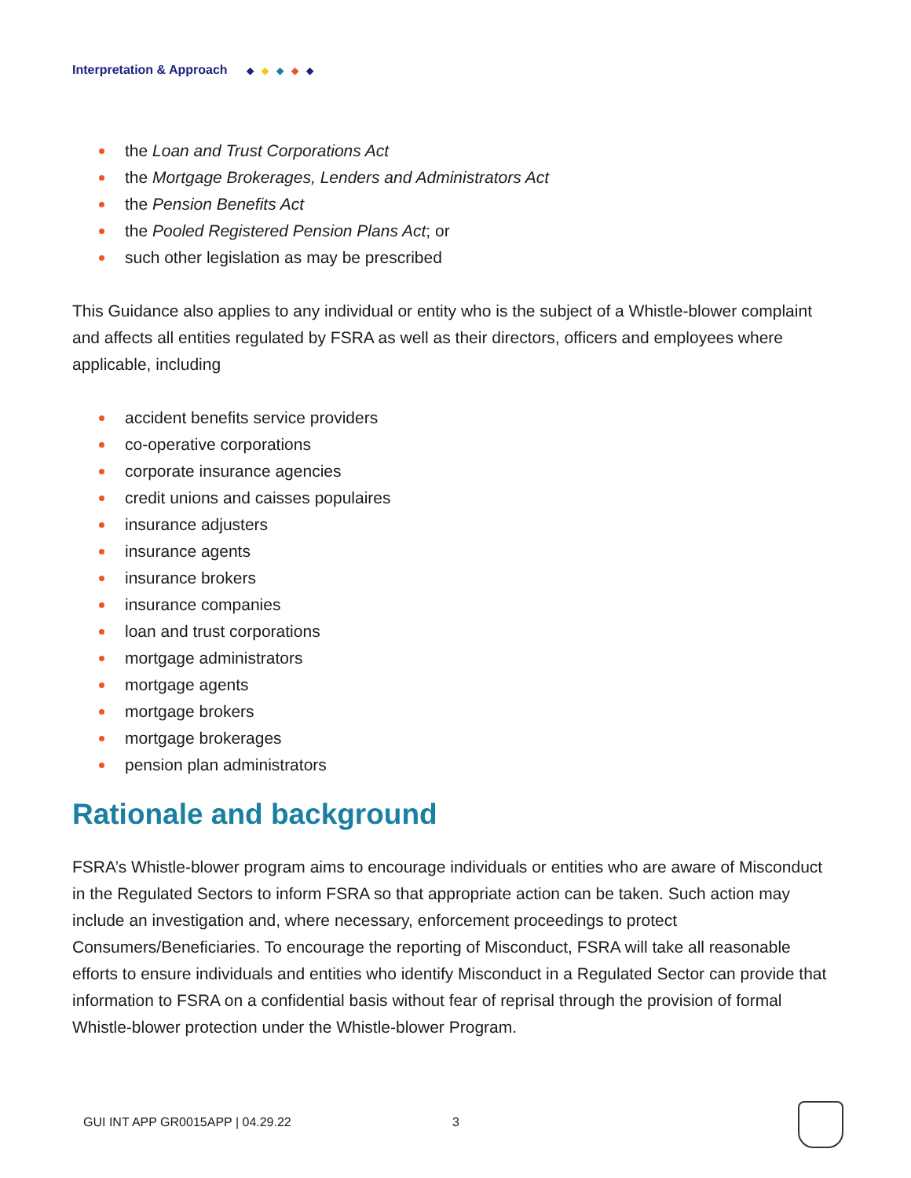Interpretation & Approach ◆ ◆ ◆ ◆ ◆
the Loan and Trust Corporations Act
the Mortgage Brokerages, Lenders and Administrators Act
the Pension Benefits Act
the Pooled Registered Pension Plans Act; or
such other legislation as may be prescribed
This Guidance also applies to any individual or entity who is the subject of a Whistle-blower complaint and affects all entities regulated by FSRA as well as their directors, officers and employees where applicable, including
accident benefits service providers
co-operative corporations
corporate insurance agencies
credit unions and caisses populaires
insurance adjusters
insurance agents
insurance brokers
insurance companies
loan and trust corporations
mortgage administrators
mortgage agents
mortgage brokers
mortgage brokerages
pension plan administrators
Rationale and background
FSRA’s Whistle-blower program aims to encourage individuals or entities who are aware of Misconduct in the Regulated Sectors to inform FSRA so that appropriate action can be taken. Such action may include an investigation and, where necessary, enforcement proceedings to protect Consumers/Beneficiaries. To encourage the reporting of Misconduct, FSRA will take all reasonable efforts to ensure individuals and entities who identify Misconduct in a Regulated Sector can provide that information to FSRA on a confidential basis without fear of reprisal through the provision of formal Whistle-blower protection under the Whistle-blower Program.
GUI INT APP GR0015APP | 04.29.22 3